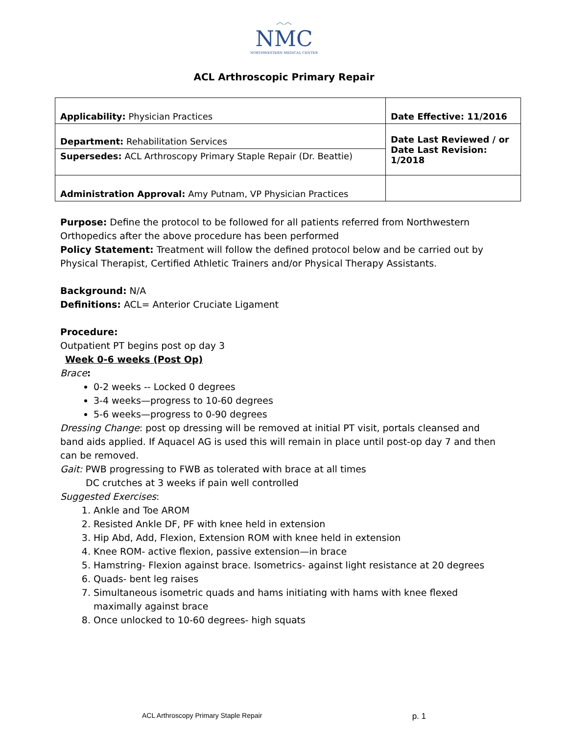︿︿
NMC
NORTHWESTERN MEDICAL CENTER
ACL Arthroscopic Primary Repair
| Applicability: Physician Practices | Date Effective: 11/2016 |
| Department: Rehabilitation Services | Date Last Reviewed / or Date Last Revision: 1/2018 |
| Supersedes: ACL Arthroscopy Primary Staple Repair (Dr. Beattie) | |
| Administration Approval: Amy Putnam, VP Physician Practices | |
Purpose: Define the protocol to be followed for all patients referred from Northwestern Orthopedics after the above procedure has been performed
Policy Statement: Treatment will follow the defined protocol below and be carried out by Physical Therapist, Certified Athletic Trainers and/or Physical Therapy Assistants.
Background: N/A
Definitions: ACL= Anterior Cruciate Ligament
Procedure:
Outpatient PT begins post op day 3
Week 0-6 weeks (Post Op)
Brace:
0-2 weeks -- Locked 0 degrees
3-4 weeks—progress to 10-60 degrees
5-6 weeks—progress to 0-90 degrees
Dressing Change: post op dressing will be removed at initial PT visit, portals cleansed and band aids applied. If Aquacel AG is used this will remain in place until post-op day 7 and then can be removed.
Gait: PWB progressing to FWB as tolerated with brace at all times
DC crutches at 3 weeks if pain well controlled
Suggested Exercises:
1. Ankle and Toe AROM
2. Resisted Ankle DF, PF with knee held in extension
3. Hip Abd, Add, Flexion, Extension ROM with knee held in extension
4. Knee ROM- active flexion, passive extension—in brace
5. Hamstring- Flexion against brace. Isometrics- against light resistance at 20 degrees
6. Quads- bent leg raises
7. Simultaneous isometric quads and hams initiating with hams with knee flexed maximally against brace
8. Once unlocked to 10-60 degrees- high squats
ACL Arthroscopy Primary Staple Repair p. 1